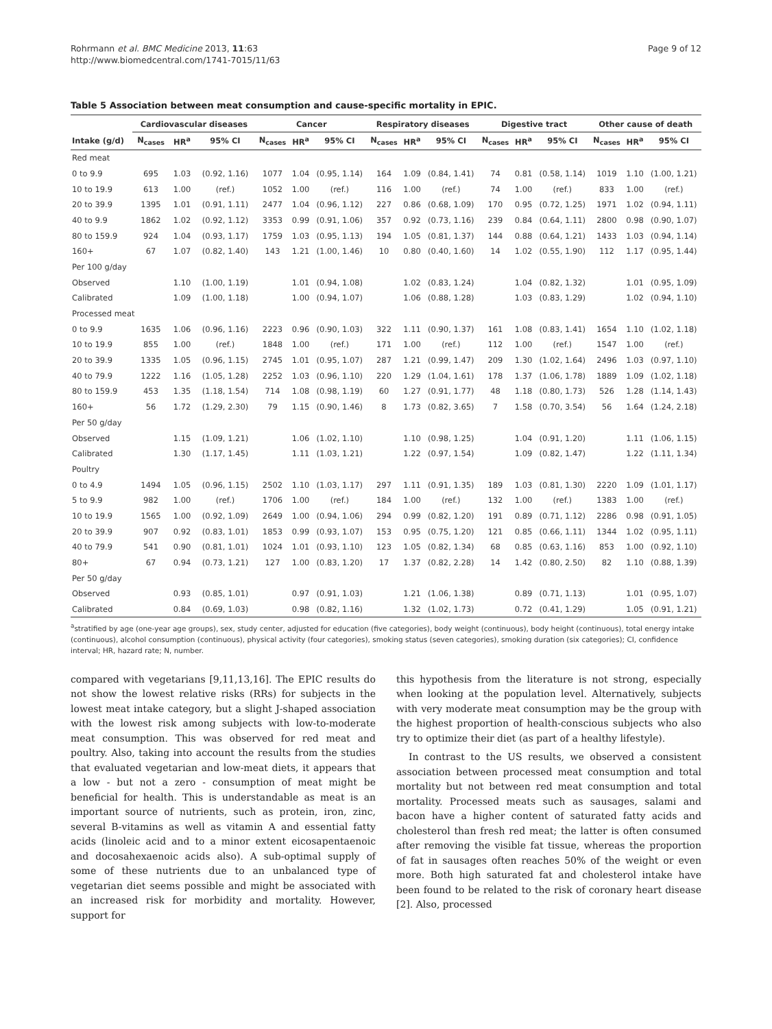Rohrmann et al. BMC Medicine 2013, 11:63
http://www.biomedcentral.com/1741-7015/11/63
Page 9 of 12
Table 5 Association between meat consumption and cause-specific mortality in EPIC.
| | Cardiovascular diseases | | | Cancer | | | Respiratory diseases | | | Digestive tract | | | Other cause of death | | |
| --- | --- | --- | --- | --- | --- | --- | --- | --- | --- | --- | --- | --- | --- | --- | --- |
| Intake (g/d) | N<sub>cases</sub> | HR<sup>a</sup> | 95% CI | N<sub>cases</sub> | HR<sup>a</sup> | 95% CI | N<sub>cases</sub> | HR<sup>a</sup> | 95% CI | N<sub>cases</sub> | HR<sup>a</sup> | 95% CI | N<sub>cases</sub> | HR<sup>a</sup> | 95% CI |
| Red meat | | | | | | | | | | | | | | | |
| 0 to 9.9 | 695 | 1.03 | (0.92, 1.16) | 1077 | 1.04 | (0.95, 1.14) | 164 | 1.09 | (0.84, 1.41) | 74 | 0.81 | (0.58, 1.14) | 1019 | 1.10 | (1.00, 1.21) |
| 10 to 19.9 | 613 | 1.00 | (ref.) | 1052 | 1.00 | (ref.) | 116 | 1.00 | (ref.) | 74 | 1.00 | (ref.) | 833 | 1.00 | (ref.) |
| 20 to 39.9 | 1395 | 1.01 | (0.91, 1.11) | 2477 | 1.04 | (0.96, 1.12) | 227 | 0.86 | (0.68, 1.09) | 170 | 0.95 | (0.72, 1.25) | 1971 | 1.02 | (0.94, 1.11) |
| 40 to 9.9 | 1862 | 1.02 | (0.92, 1.12) | 3353 | 0.99 | (0.91, 1.06) | 357 | 0.92 | (0.73, 1.16) | 239 | 0.84 | (0.64, 1.11) | 2800 | 0.98 | (0.90, 1.07) |
| 80 to 159.9 | 924 | 1.04 | (0.93, 1.17) | 1759 | 1.03 | (0.95, 1.13) | 194 | 1.05 | (0.81, 1.37) | 144 | 0.88 | (0.64, 1.21) | 1433 | 1.03 | (0.94, 1.14) |
| 160+ | 67 | 1.07 | (0.82, 1.40) | 143 | 1.21 | (1.00, 1.46) | 10 | 0.80 | (0.40, 1.60) | 14 | 1.02 | (0.55, 1.90) | 112 | 1.17 | (0.95, 1.44) |
| Per 100 g/day | | | | | | | | | | | | | | | |
| Observed | | 1.10 | (1.00, 1.19) | | 1.01 | (0.94, 1.08) | | 1.02 | (0.83, 1.24) | | 1.04 | (0.82, 1.32) | | 1.01 | (0.95, 1.09) |
| Calibrated | | 1.09 | (1.00, 1.18) | | 1.00 | (0.94, 1.07) | | 1.06 | (0.88, 1.28) | | 1.03 | (0.83, 1.29) | | 1.02 | (0.94, 1.10) |
| Processed meat | | | | | | | | | | | | | | | |
| 0 to 9.9 | 1635 | 1.06 | (0.96, 1.16) | 2223 | 0.96 | (0.90, 1.03) | 322 | 1.11 | (0.90, 1.37) | 161 | 1.08 | (0.83, 1.41) | 1654 | 1.10 | (1.02, 1.18) |
| 10 to 19.9 | 855 | 1.00 | (ref.) | 1848 | 1.00 | (ref.) | 171 | 1.00 | (ref.) | 112 | 1.00 | (ref.) | 1547 | 1.00 | (ref.) |
| 20 to 39.9 | 1335 | 1.05 | (0.96, 1.15) | 2745 | 1.01 | (0.95, 1.07) | 287 | 1.21 | (0.99, 1.47) | 209 | 1.30 | (1.02, 1.64) | 2496 | 1.03 | (0.97, 1.10) |
| 40 to 79.9 | 1222 | 1.16 | (1.05, 1.28) | 2252 | 1.03 | (0.96, 1.10) | 220 | 1.29 | (1.04, 1.61) | 178 | 1.37 | (1.06, 1.78) | 1889 | 1.09 | (1.02, 1.18) |
| 80 to 159.9 | 453 | 1.35 | (1.18, 1.54) | 714 | 1.08 | (0.98, 1.19) | 60 | 1.27 | (0.91, 1.77) | 48 | 1.18 | (0.80, 1.73) | 526 | 1.28 | (1.14, 1.43) |
| 160+ | 56 | 1.72 | (1.29, 2.30) | 79 | 1.15 | (0.90, 1.46) | 8 | 1.73 | (0.82, 3.65) | 7 | 1.58 | (0.70, 3.54) | 56 | 1.64 | (1.24, 2.18) |
| Per 50 g/day | | | | | | | | | | | | | | | |
| Observed | | 1.15 | (1.09, 1.21) | | 1.06 | (1.02, 1.10) | | 1.10 | (0.98, 1.25) | | 1.04 | (0.91, 1.20) | | 1.11 | (1.06, 1.15) |
| Calibrated | | 1.30 | (1.17, 1.45) | | 1.11 | (1.03, 1.21) | | 1.22 | (0.97, 1.54) | | 1.09 | (0.82, 1.47) | | 1.22 | (1.11, 1.34) |
| Poultry | | | | | | | | | | | | | | | |
| 0 to 4.9 | 1494 | 1.05 | (0.96, 1.15) | 2502 | 1.10 | (1.03, 1.17) | 297 | 1.11 | (0.91, 1.35) | 189 | 1.03 | (0.81, 1.30) | 2220 | 1.09 | (1.01, 1.17) |
| 5 to 9.9 | 982 | 1.00 | (ref.) | 1706 | 1.00 | (ref.) | 184 | 1.00 | (ref.) | 132 | 1.00 | (ref.) | 1383 | 1.00 | (ref.) |
| 10 to 19.9 | 1565 | 1.00 | (0.92, 1.09) | 2649 | 1.00 | (0.94, 1.06) | 294 | 0.99 | (0.82, 1.20) | 191 | 0.89 | (0.71, 1.12) | 2286 | 0.98 | (0.91, 1.05) |
| 20 to 39.9 | 907 | 0.92 | (0.83, 1.01) | 1853 | 0.99 | (0.93, 1.07) | 153 | 0.95 | (0.75, 1.20) | 121 | 0.85 | (0.66, 1.11) | 1344 | 1.02 | (0.95, 1.11) |
| 40 to 79.9 | 541 | 0.90 | (0.81, 1.01) | 1024 | 1.01 | (0.93, 1.10) | 123 | 1.05 | (0.82, 1.34) | 68 | 0.85 | (0.63, 1.16) | 853 | 1.00 | (0.92, 1.10) |
| 80+ | 67 | 0.94 | (0.73, 1.21) | 127 | 1.00 | (0.83, 1.20) | 17 | 1.37 | (0.82, 2.28) | 14 | 1.42 | (0.80, 2.50) | 82 | 1.10 | (0.88, 1.39) |
| Per 50 g/day | | | | | | | | | | | | | | | |
| Observed | | 0.93 | (0.85, 1.01) | | 0.97 | (0.91, 1.03) | | 1.21 | (1.06, 1.38) | | 0.89 | (0.71, 1.13) | | 1.01 | (0.95, 1.07) |
| Calibrated | | 0.84 | (0.69, 1.03) | | 0.98 | (0.82, 1.16) | | 1.32 | (1.02, 1.73) | | 0.72 | (0.41, 1.29) | | 1.05 | (0.91, 1.21) |
<sup>a</sup> stratified by age (one-year age groups), sex, study center, adjusted for education (five categories), body weight (continuous), body height (continuous), total energy intake (continuous), alcohol consumption (continuous), physical activity (four categories), smoking status (seven categories), smoking duration (six categories); CI, confidence interval; HR, hazard rate; N, number.
compared with vegetarians [9,11,13,16]. The EPIC results do not show the lowest relative risks (RRs) for subjects in the lowest meat intake category, but a slight J-shaped association with the lowest risk among subjects with low-to-moderate meat consumption. This was observed for red meat and poultry. Also, taking into account the results from the studies that evaluated vegetarian and low-meat diets, it appears that a low - but not a zero - consumption of meat might be beneficial for health. This is understandable as meat is an important source of nutrients, such as protein, iron, zinc, several B-vitamins as well as vitamin A and essential fatty acids (linoleic acid and to a minor extent eicosapentaenoic and docosahexaenoic acids also). A sub-optimal supply of some of these nutrients due to an unbalanced type of vegetarian diet seems possible and might be associated with an increased risk for morbidity and mortality. However, support for
this hypothesis from the literature is not strong, especially when looking at the population level. Alternatively, subjects with very moderate meat consumption may be the group with the highest proportion of health-conscious subjects who also try to optimize their diet (as part of a healthy lifestyle).
In contrast to the US results, we observed a consistent association between processed meat consumption and total mortality but not between red meat consumption and total mortality. Processed meats such as sausages, salami and bacon have a higher content of saturated fatty acids and cholesterol than fresh red meat; the latter is often consumed after removing the visible fat tissue, whereas the proportion of fat in sausages often reaches 50% of the weight or even more. Both high saturated fat and cholesterol intake have been found to be related to the risk of coronary heart disease [2]. Also, processed